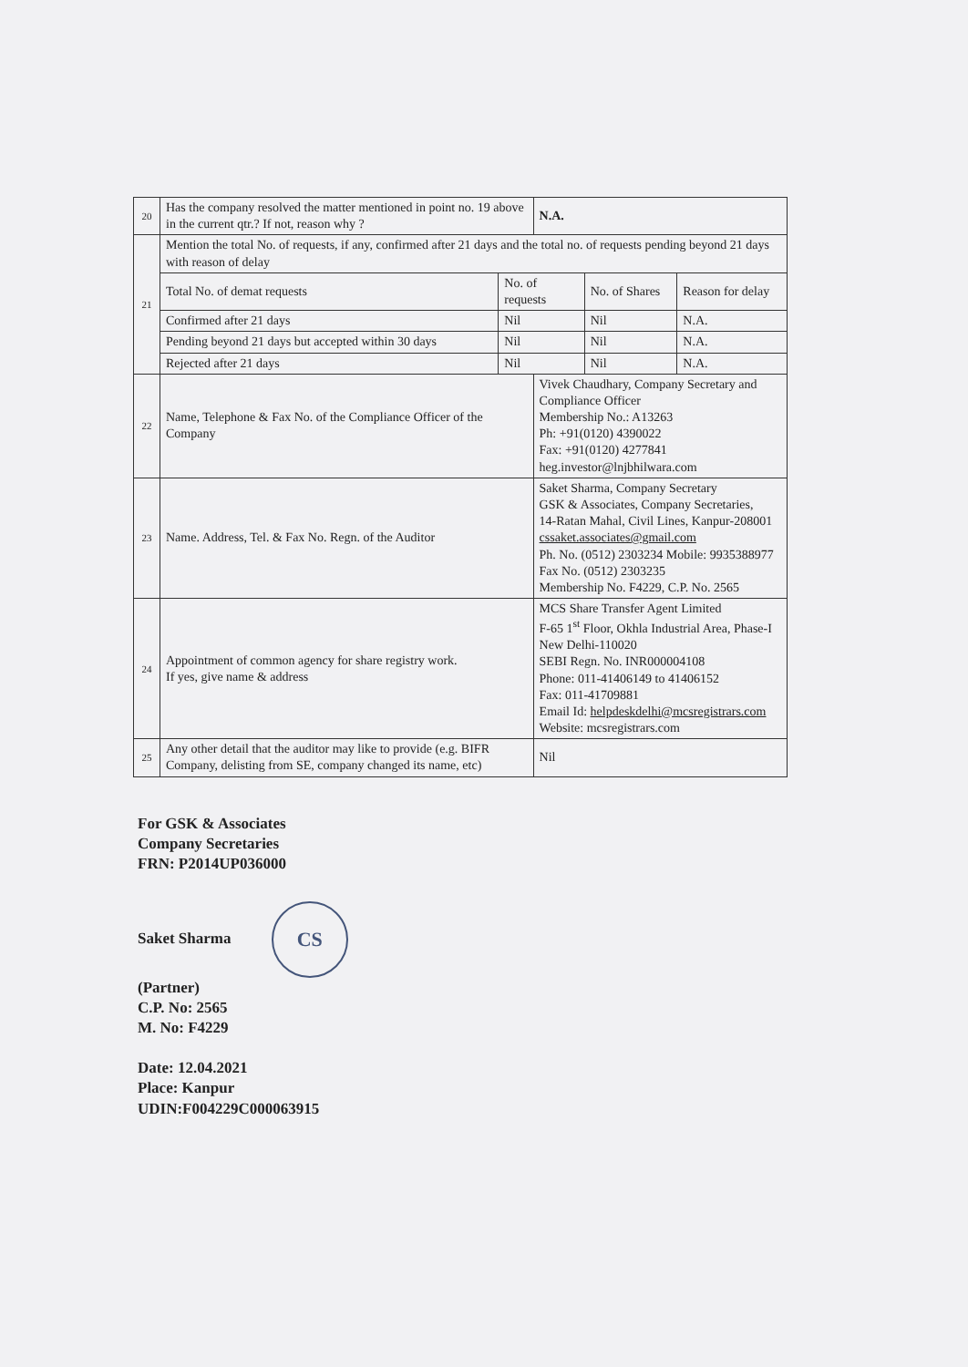| 20 | Has the company resolved the matter mentioned in point no. 19 above in the current qtr.? If not, reason why ? | | N.A. | | |
| 21 | Mention the total No. of requests, if any, confirmed after 21 days and the total no. of requests pending beyond 21 days with reason of delay | | | | |
| | Total No. of demat requests | No. of requests | | No. of Shares | Reason for delay |
| | Confirmed after 21 days | Nil | | Nil | N.A. |
| | Pending beyond 21 days but accepted within 30 days | Nil | | Nil | N.A. |
| | Rejected after 21 days | Nil | | Nil | N.A. |
| 22 | Name, Telephone & Fax No. of the Compliance Officer of the Company | | Vivek Chaudhary, Company Secretary and Compliance Officer Membership No.: A13263 Ph: +91(0120) 4390022 Fax: +91(0120) 4277841 heg.investor@lnjbhilwara.com | | |
| 23 | Name. Address, Tel. & Fax No. Regn. of the Auditor | | Saket Sharma, Company Secretary GSK & Associates, Company Secretaries, 14-Ratan Mahal, Civil Lines, Kanpur-208001 cssaket.associates@gmail.com Ph. No. (0512) 2303234 Mobile: 9935388977 Fax No. (0512) 2303235 Membership No. F4229, C.P. No. 2565 | | |
| 24 | Appointment of common agency for share registry work. If yes, give name & address | | MCS Share Transfer Agent Limited F-65 1<sup>st</sup> Floor, Okhla Industrial Area, Phase-I New Delhi-110020 SEBI Regn. No. INR000004108 Phone: 011-41406149 to 41406152 Fax: 011-41709881 Email Id: helpdeskdelhi@mcsregistrars.com Website: mcsregistrars.com | | |
| 25 | Any other detail that the auditor may like to provide (e.g. BIFR Company, delisting from SE, company changed its name, etc) | | Nil | | |
For GSK & Associates
Company Secretaries
FRN: P2014UP036000
Saket Sharma CS
(Partner)
C.P. No: 2565
M. No: F4229
Date: 12.04.2021
Place: Kanpur
UDIN:F004229C000063915